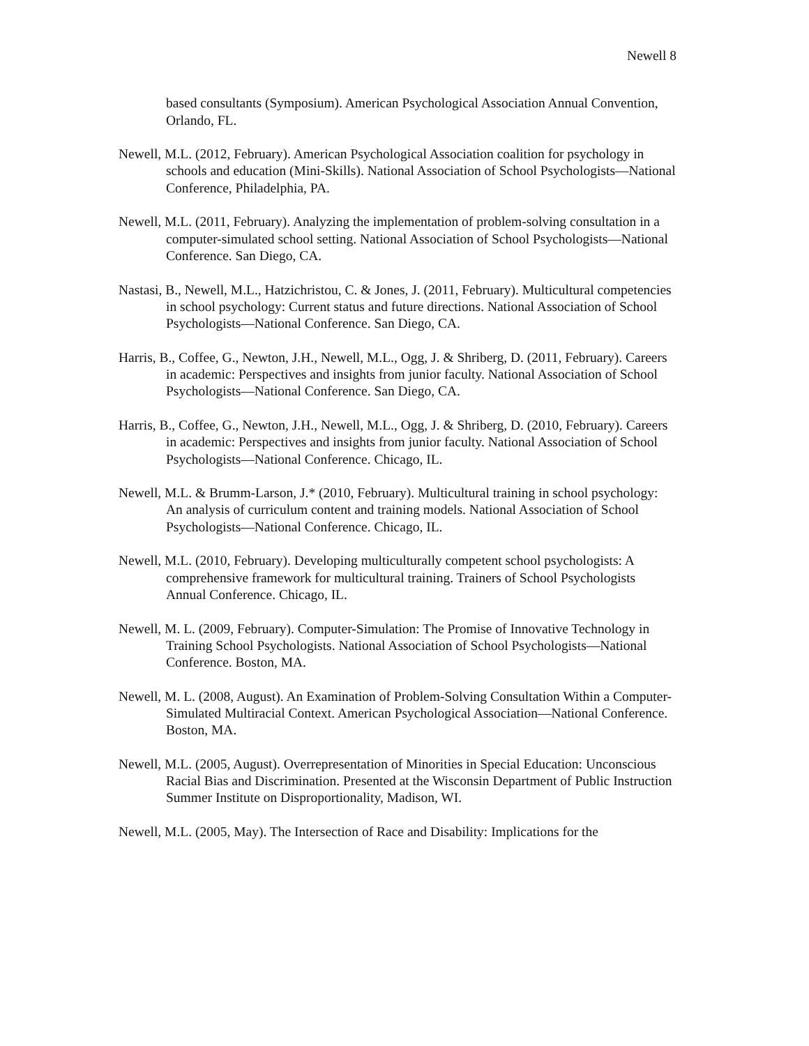Newell 8
based consultants (Symposium). American Psychological Association Annual Convention, Orlando, FL.
Newell, M.L. (2012, February). American Psychological Association coalition for psychology in schools and education (Mini-Skills). National Association of School Psychologists—National Conference, Philadelphia, PA.
Newell, M.L. (2011, February). Analyzing the implementation of problem-solving consultation in a computer-simulated school setting. National Association of School Psychologists—National Conference. San Diego, CA.
Nastasi, B., Newell, M.L., Hatzichristou, C. & Jones, J. (2011, February). Multicultural competencies in school psychology: Current status and future directions. National Association of School Psychologists—National Conference. San Diego, CA.
Harris, B., Coffee, G., Newton, J.H., Newell, M.L., Ogg, J. & Shriberg, D. (2011, February). Careers in academic: Perspectives and insights from junior faculty. National Association of School Psychologists—National Conference. San Diego, CA.
Harris, B., Coffee, G., Newton, J.H., Newell, M.L., Ogg, J. & Shriberg, D. (2010, February). Careers in academic: Perspectives and insights from junior faculty. National Association of School Psychologists—National Conference. Chicago, IL.
Newell, M.L. & Brumm-Larson, J.* (2010, February). Multicultural training in school psychology: An analysis of curriculum content and training models. National Association of School Psychologists—National Conference. Chicago, IL.
Newell, M.L. (2010, February). Developing multiculturally competent school psychologists: A comprehensive framework for multicultural training. Trainers of School Psychologists Annual Conference. Chicago, IL.
Newell, M. L. (2009, February). Computer-Simulation: The Promise of Innovative Technology in Training School Psychologists. National Association of School Psychologists—National Conference. Boston, MA.
Newell, M. L. (2008, August). An Examination of Problem-Solving Consultation Within a Computer-Simulated Multiracial Context. American Psychological Association—National Conference. Boston, MA.
Newell, M.L. (2005, August). Overrepresentation of Minorities in Special Education: Unconscious Racial Bias and Discrimination. Presented at the Wisconsin Department of Public Instruction Summer Institute on Disproportionality, Madison, WI.
Newell, M.L. (2005, May). The Intersection of Race and Disability: Implications for the